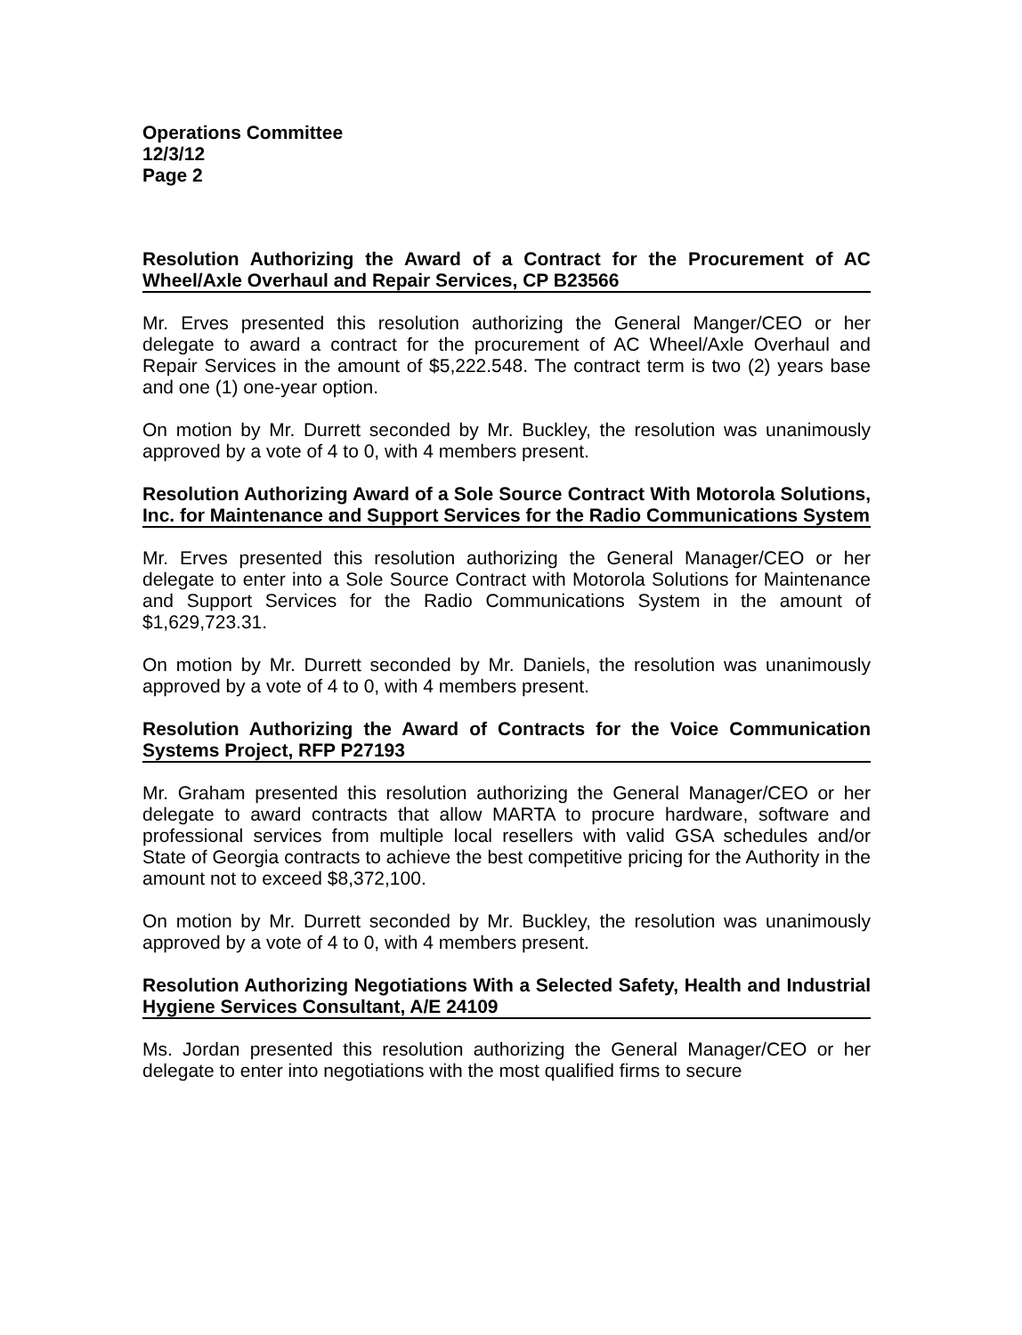Operations Committee
12/3/12
Page 2
Resolution Authorizing the Award of a Contract for the Procurement of AC Wheel/Axle Overhaul and Repair Services, CP B23566
Mr. Erves presented this resolution authorizing the General Manger/CEO or her delegate to award a contract for the procurement of AC Wheel/Axle Overhaul and Repair Services in the amount of $5,222.548. The contract term is two (2) years base and one (1) one-year option.
On motion by Mr. Durrett seconded by Mr. Buckley, the resolution was unanimously approved by a vote of 4 to 0, with 4 members present.
Resolution Authorizing Award of a Sole Source Contract With Motorola Solutions, Inc. for Maintenance and Support Services for the Radio Communications System
Mr. Erves presented this resolution authorizing the General Manager/CEO or her delegate to enter into a Sole Source Contract with Motorola Solutions for Maintenance and Support Services for the Radio Communications System in the amount of $1,629,723.31.
On motion by Mr. Durrett seconded by Mr. Daniels, the resolution was unanimously approved by a vote of 4 to 0, with 4 members present.
Resolution Authorizing the Award of Contracts for the Voice Communication Systems Project, RFP P27193
Mr. Graham presented this resolution authorizing the General Manager/CEO or her delegate to award contracts that allow MARTA to procure hardware, software and professional services from multiple local resellers with valid GSA schedules and/or State of Georgia contracts to achieve the best competitive pricing for the Authority in the amount not to exceed $8,372,100.
On motion by Mr. Durrett seconded by Mr. Buckley, the resolution was unanimously approved by a vote of 4 to 0, with 4 members present.
Resolution Authorizing Negotiations With a Selected Safety, Health and Industrial Hygiene Services Consultant, A/E 24109
Ms. Jordan presented this resolution authorizing the General Manager/CEO or her delegate to enter into negotiations with the most qualified firms to secure